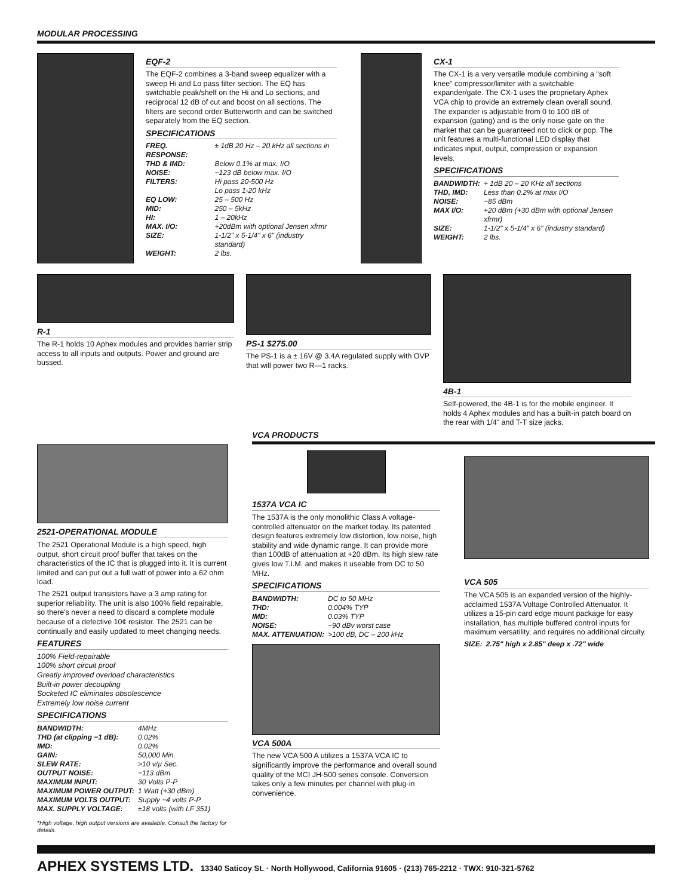MODULAR PROCESSING
EQF-2
The EQF-2 combines a 3-band sweep equalizer with a sweep Hi and Lo pass filter section. The EQ has switchable peak/shelf on the Hi and Lo sections, and reciprocal 12 dB of cut and boost on all sections. The filters are second order Butterworth and can be switched separately from the EQ section.
SPECIFICATIONS
| FREQ. RESPONSE: | ± 1dB 20 Hz – 20 kHz all sections in |
| THD & IMD: | Below 0.1% at max. I/O |
| NOISE: | −123 dB below max. I/O |
| FILTERS: | Hi pass 20-500 Hz Lo pass 1-20 kHz |
| EQ LOW: | 25 – 500 Hz |
| MID: | 250 – 5kHz |
| HI: | 1 – 20kHz |
| MAX. I/O: | +20dBm with optional Jensen xfrmr |
| SIZE: | 1-1/2" x 5-1/4" x 6" (industry standard) |
| WEIGHT: | 2 lbs. |
CX-1
The CX-1 is a very versatile module combining a "soft knee" compressor/limiter with a switchable expander/gate. The CX-1 uses the proprietary Aphex VCA chip to provide an extremely clean overall sound. The expander is adjustable from 0 to 100 dB of expansion (gating) and is the only noise gate on the market that can be guaranteed not to click or pop. The unit features a multi-functional LED display that indicates input, output, compression or expansion levels.
SPECIFICATIONS
| BANDWIDTH: | + 1dB 20 – 20 KHz all sections |
| THD, IMD: | Less than 0.2% at max I/O |
| NOISE: | −85 dBm |
| MAX I/O: | +20 dBm (+30 dBm with optional Jensen xfrmr) |
| SIZE: | 1-1/2" x 5-1/4" x 6" (industry standard) |
| WEIGHT: | 2 lbs. |
R-1
The R-1 holds 10 Aphex modules and provides barrier strip access to all inputs and outputs. Power and ground are bussed.
PS-1 $275.00
The PS-1 is a ± 16V @ 3.4A regulated supply with OVP that will power two R—1 racks.
4B-1
Self-powered, the 4B-1 is for the mobile engineer. It holds 4 Aphex modules and has a built-in patch board on the rear with 1/4" and T-T size jacks.
VCA PRODUCTS
2521-OPERATIONAL MODULE
The 2521 Operational Module is a high speed, high output, short circuit proof buffer that takes on the characteristics of the IC that is plugged into it. It is current limited and can put out a full watt of power into a 62 ohm load.
The 2521 output transistors have a 3 amp rating for superior reliability. The unit is also 100% field repairable, so there's never a need to discard a complete module because of a defective 10¢ resistor. The 2521 can be continually and easily updated to meet changing needs.
FEATURES
100% Field-repairable
100% short circuit proof
Greatly improved overload characteristics
Built-in power decoupling
Socketed IC eliminates obsolescence
Extremely low noise current
SPECIFICATIONS
| BANDWIDTH: | 4MHz |
| THD (at clipping −1 dB): | 0.02% |
| IMD: | 0.02% |
| GAIN: | 50,000 Min. |
| SLEW RATE: | >10 v/µ Sec. |
| OUTPUT NOISE: | −113 dBm |
| MAXIMUM INPUT: | 30 Volts P-P |
| MAXIMUM POWER OUTPUT: | 1 Watt (+30 dBm) |
| MAXIMUM VOLTS OUTPUT: | Supply −4 volts P-P |
| MAX. SUPPLY VOLTAGE: | ±18 volts (with LF 351) |
*High voltage, high output versions are available. Consult the factory for details.
1537A VCA IC
The 1537A is the only monolithic Class A voltage-controlled attenuator on the market today. Its patented design features extremely low distortion, low noise, high stability and wide dynamic range. It can provide more than 100dB of attenuation at +20 dBm. Its high slew rate gives low T.I.M. and makes it useable from DC to 50 MHz.
SPECIFICATIONS
| BANDWIDTH: | DC to 50 MHz |
| THD: | 0.004% TYP |
| IMD: | 0.03% TYP |
| NOISE: | −90 dBv worst case |
| MAX. ATTENUATION: | >100 dB, DC – 200 kHz |
VCA 500A
The new VCA 500 A utilizes a 1537A VCA IC to significantly improve the performance and overall sound quality of the MCI JH-500 series console. Conversion takes only a few minutes per channel with plug-in convenience.
VCA 505
The VCA 505 is an expanded version of the highly-acclaimed 1537A Voltage Controlled Attenuator. It utilizes a 15-pin card edge mount package for easy installation, has multiple buffered control inputs for maximum versatility, and requires no additional circuity.
| SIZE: | 2.75" high x 2.85" deep x .72" wide |
APHEX SYSTEMS LTD. 13340 Saticoy St. · North Hollywood, California 91605 · (213) 765-2212 · TWX: 910-321-5762